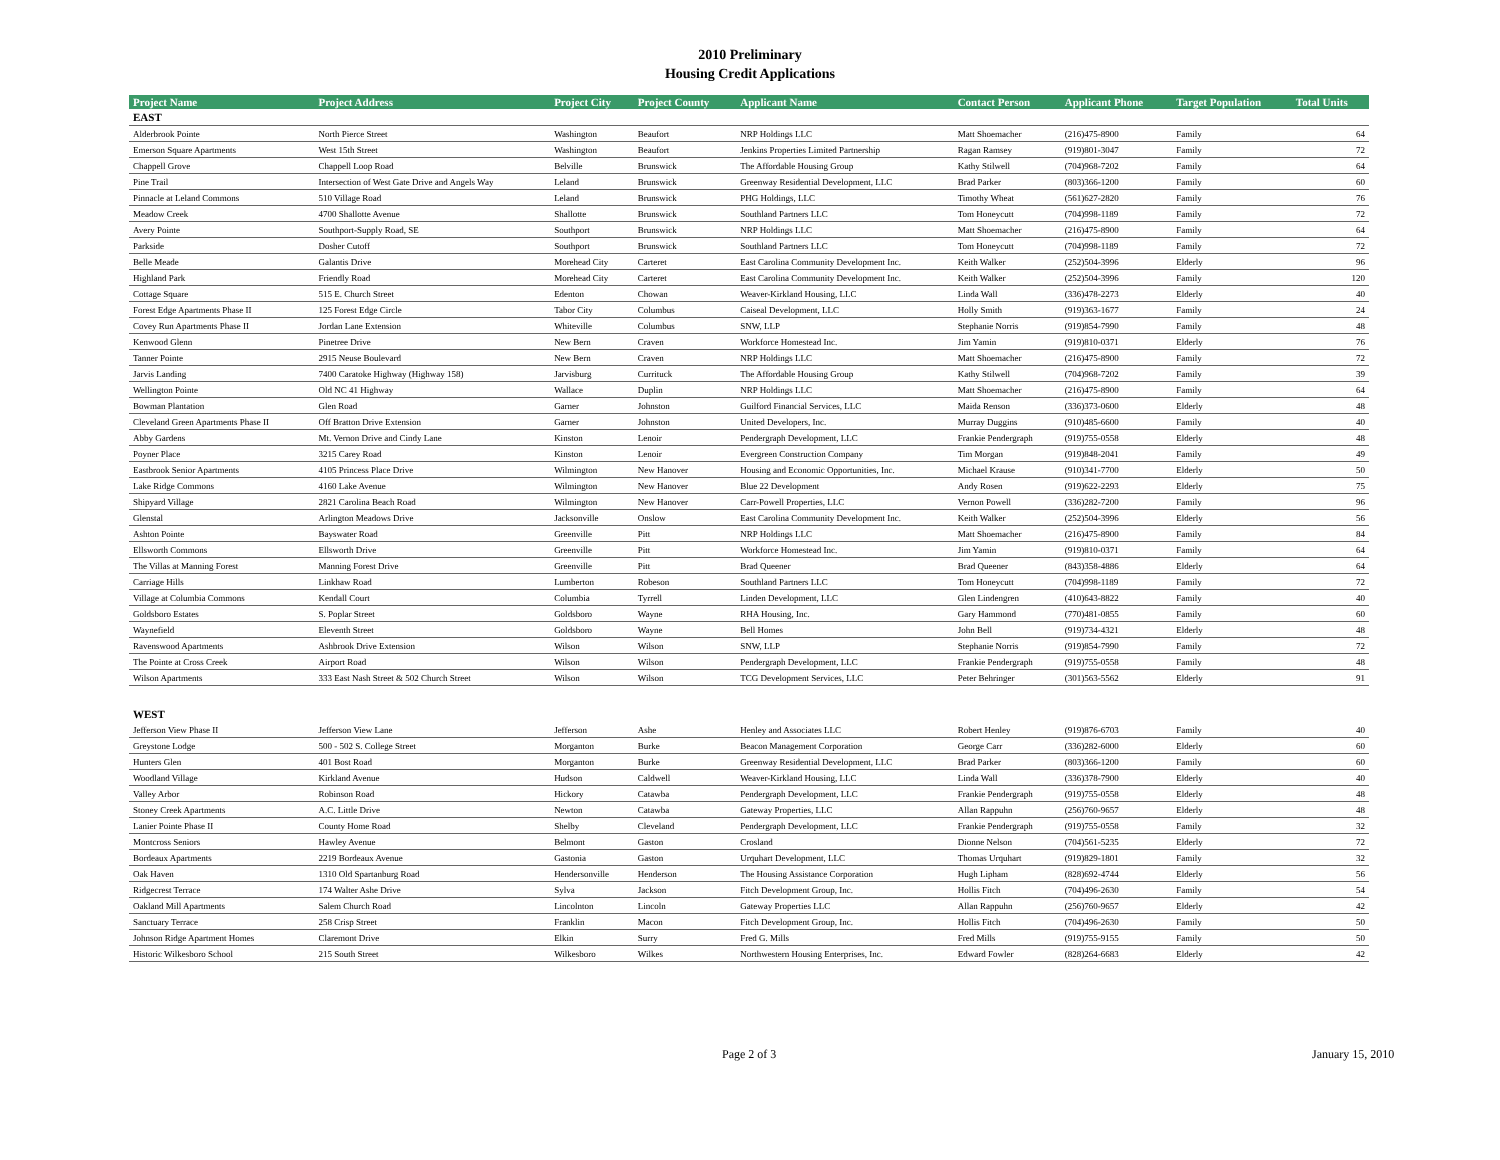2010 Preliminary
Housing Credit Applications
| Project Name | Project Address | Project City | Project County | Applicant Name | Contact Person | Applicant Phone | Target Population | Total Units |
| --- | --- | --- | --- | --- | --- | --- | --- | --- |
| EAST | | | | | | | | |
| Alderbrook Pointe | North Pierce Street | Washington | Beaufort | NRP Holdings LLC | Matt Shoemacher | (216)475-8900 | Family | 64 |
| Emerson Square Apartments | West 15th Street | Washington | Beaufort | Jenkins Properties Limited Partnership | Ragan Ramsey | (919)801-3047 | Family | 72 |
| Chappell Grove | Chappell Loop Road | Belville | Brunswick | The Affordable Housing Group | Kathy Stilwell | (704)968-7202 | Family | 64 |
| Pine Trail | Intersection of West Gate Drive and Angels Way | Leland | Brunswick | Greenway Residential Development, LLC | Brad Parker | (803)366-1200 | Family | 60 |
| Pinnacle at Leland Commons | 510 Village Road | Leland | Brunswick | PHG Holdings, LLC | Timothy Wheat | (561)627-2820 | Family | 76 |
| Meadow Creek | 4700 Shallotte Avenue | Shallotte | Brunswick | Southland Partners LLC | Tom Honeycutt | (704)998-1189 | Family | 72 |
| Avery Pointe | Southport-Supply Road, SE | Southport | Brunswick | NRP Holdings LLC | Matt Shoemacher | (216)475-8900 | Family | 64 |
| Parkside | Dosher Cutoff | Southport | Brunswick | Southland Partners LLC | Tom Honeycutt | (704)998-1189 | Family | 72 |
| Belle Meade | Galantis Drive | Morehead City | Carteret | East Carolina Community Development Inc. | Keith Walker | (252)504-3996 | Elderly | 96 |
| Highland Park | Friendly Road | Morehead City | Carteret | East Carolina Community Development Inc. | Keith Walker | (252)504-3996 | Family | 120 |
| Cottage Square | 515 E. Church Street | Edenton | Chowan | Weaver-Kirkland Housing, LLC | Linda Wall | (336)478-2273 | Elderly | 40 |
| Forest Edge Apartments Phase II | 125 Forest Edge Circle | Tabor City | Columbus | Caiseal Development, LLC | Holly Smith | (919)363-1677 | Family | 24 |
| Covey Run Apartments Phase II | Jordan Lane Extension | Whiteville | Columbus | SNW, LLP | Stephanie Norris | (919)854-7990 | Family | 48 |
| Kenwood Glenn | Pinetree Drive | New Bern | Craven | Workforce Homestead Inc. | Jim Yamin | (919)810-0371 | Elderly | 76 |
| Tanner Pointe | 2915 Neuse Boulevard | New Bern | Craven | NRP Holdings LLC | Matt Shoemacher | (216)475-8900 | Family | 72 |
| Jarvis Landing | 7400 Caratoke Highway (Highway 158) | Jarvisburg | Currituck | The Affordable Housing Group | Kathy Stilwell | (704)968-7202 | Family | 39 |
| Wellington Pointe | Old NC 41 Highway | Wallace | Duplin | NRP Holdings LLC | Matt Shoemacher | (216)475-8900 | Family | 64 |
| Bowman Plantation | Glen Road | Garner | Johnston | Guilford Financial Services, LLC | Maida Renson | (336)373-0600 | Elderly | 48 |
| Cleveland Green Apartments Phase II | Off Bratton Drive Extension | Garner | Johnston | United Developers, Inc. | Murray Duggins | (910)485-6600 | Family | 40 |
| Abby Gardens | Mt. Vernon Drive and Cindy Lane | Kinston | Lenoir | Pendergraph Development, LLC | Frankie Pendergraph | (919)755-0558 | Elderly | 48 |
| Poyner Place | 3215 Carey Road | Kinston | Lenoir | Evergreen Construction Company | Tim Morgan | (919)848-2041 | Family | 49 |
| Eastbrook Senior Apartments | 4105 Princess Place Drive | Wilmington | New Hanover | Housing and Economic Opportunities, Inc. | Michael Krause | (910)341-7700 | Elderly | 50 |
| Lake Ridge Commons | 4160 Lake Avenue | Wilmington | New Hanover | Blue 22 Development | Andy Rosen | (919)622-2293 | Elderly | 75 |
| Shipyard Village | 2821 Carolina Beach Road | Wilmington | New Hanover | Carr-Powell Properties, LLC | Vernon Powell | (336)282-7200 | Family | 96 |
| Glenstal | Arlington Meadows Drive | Jacksonville | Onslow | East Carolina Community Development Inc. | Keith Walker | (252)504-3996 | Elderly | 56 |
| Ashton Pointe | Bayswater Road | Greenville | Pitt | NRP Holdings LLC | Matt Shoemacher | (216)475-8900 | Family | 84 |
| Ellsworth Commons | Ellsworth Drive | Greenville | Pitt | Workforce Homestead Inc. | Jim Yamin | (919)810-0371 | Family | 64 |
| The Villas at Manning Forest | Manning Forest Drive | Greenville | Pitt | Brad Queener | Brad Queener | (843)358-4886 | Elderly | 64 |
| Carriage Hills | Linkhaw Road | Lumberton | Robeson | Southland Partners LLC | Tom Honeycutt | (704)998-1189 | Family | 72 |
| Village at Columbia Commons | Kendall Court | Columbia | Tyrrell | Linden Development, LLC | Glen Lindengren | (410)643-8822 | Family | 40 |
| Goldsboro Estates | S. Poplar Street | Goldsboro | Wayne | RHA Housing, Inc. | Gary Hammond | (770)481-0855 | Family | 60 |
| Waynefield | Eleventh Street | Goldsboro | Wayne | Bell Homes | John Bell | (919)734-4321 | Elderly | 48 |
| Ravenswood Apartments | Ashbrook Drive Extension | Wilson | Wilson | SNW, LLP | Stephanie Norris | (919)854-7990 | Family | 72 |
| The Pointe at Cross Creek | Airport Road | Wilson | Wilson | Pendergraph Development, LLC | Frankie Pendergraph | (919)755-0558 | Family | 48 |
| Wilson Apartments | 333 East Nash Street & 502 Church Street | Wilson | Wilson | TCG Development Services, LLC | Peter Behringer | (301)563-5562 | Elderly | 91 |
| WEST | | | | | | | | |
| Jefferson View Phase II | Jefferson View Lane | Jefferson | Ashe | Henley and Associates LLC | Robert Henley | (919)876-6703 | Family | 40 |
| Greystone Lodge | 500 - 502 S. College Street | Morganton | Burke | Beacon Management Corporation | George Carr | (336)282-6000 | Elderly | 60 |
| Hunters Glen | 401 Bost Road | Morganton | Burke | Greenway Residential Development, LLC | Brad Parker | (803)366-1200 | Family | 60 |
| Woodland Village | Kirkland Avenue | Hudson | Caldwell | Weaver-Kirkland Housing, LLC | Linda Wall | (336)378-7900 | Elderly | 40 |
| Valley Arbor | Robinson Road | Hickory | Catawba | Pendergraph Development, LLC | Frankie Pendergraph | (919)755-0558 | Elderly | 48 |
| Stoney Creek Apartments | A.C. Little Drive | Newton | Catawba | Gateway Properties, LLC | Allan Rappuhn | (256)760-9657 | Elderly | 48 |
| Lanier Pointe Phase II | County Home Road | Shelby | Cleveland | Pendergraph Development, LLC | Frankie Pendergraph | (919)755-0558 | Family | 32 |
| Montcross Seniors | Hawley Avenue | Belmont | Gaston | Crosland | Dionne Nelson | (704)561-5235 | Elderly | 72 |
| Bordeaux Apartments | 2219 Bordeaux Avenue | Gastonia | Gaston | Urquhart Development, LLC | Thomas Urquhart | (919)829-1801 | Family | 32 |
| Oak Haven | 1310 Old Spartanburg Road | Hendersonville | Henderson | The Housing Assistance Corporation | Hugh Lipham | (828)692-4744 | Elderly | 56 |
| Ridgecrest Terrace | 174 Walter Ashe Drive | Sylva | Jackson | Fitch Development Group, Inc. | Hollis Fitch | (704)496-2630 | Family | 54 |
| Oakland Mill Apartments | Salem Church Road | Lincolnton | Lincoln | Gateway Properties LLC | Allan Rappuhn | (256)760-9657 | Elderly | 42 |
| Sanctuary Terrace | 258 Crisp Street | Franklin | Macon | Fitch Development Group, Inc. | Hollis Fitch | (704)496-2630 | Family | 50 |
| Johnson Ridge Apartment Homes | Claremont Drive | Elkin | Surry | Fred G. Mills | Fred Mills | (919)755-9155 | Family | 50 |
| Historic Wilkesboro School | 215 South Street | Wilkesboro | Wilkes | Northwestern Housing Enterprises, Inc. | Edward Fowler | (828)264-6683 | Elderly | 42 |
Page 2 of 3 January 15, 2010